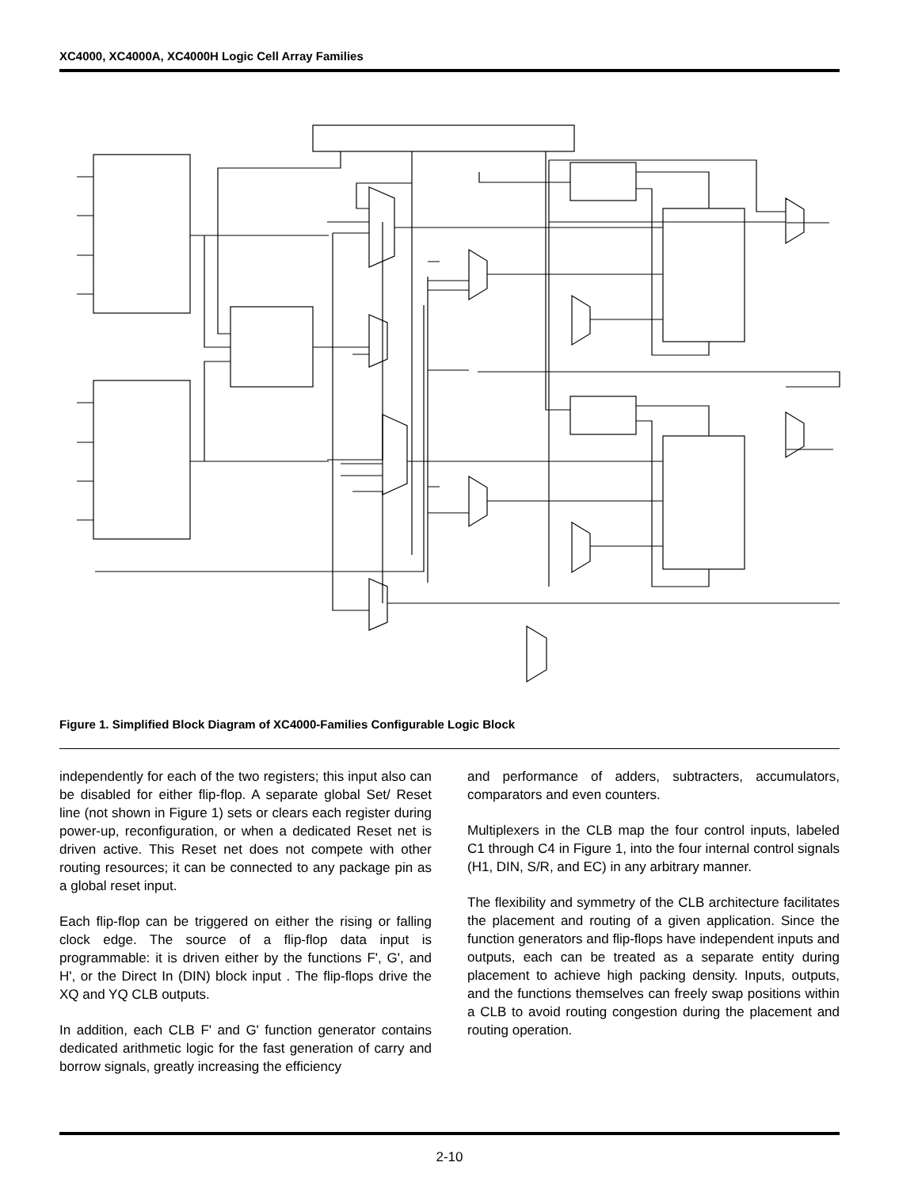XC4000, XC4000A, XC4000H Logic Cell Array Families
Figure 1. Simplified Block Diagram of XC4000-Families Configurable Logic Block
independently for each of the two registers; this input also can be disabled for either flip-flop. A separate global Set/ Reset line (not shown in Figure 1) sets or clears each register during power-up, reconfiguration, or when a dedicated Reset net is driven active. This Reset net does not compete with other routing resources; it can be connected to any package pin as a global reset input.
Each flip-flop can be triggered on either the rising or falling clock edge. The source of a flip-flop data input is programmable: it is driven either by the functions F', G', and H', or the Direct In (DIN) block input . The flip-flops drive the XQ and YQ CLB outputs.
In addition, each CLB F' and G' function generator contains dedicated arithmetic logic for the fast generation of carry and borrow signals, greatly increasing the efficiency
and performance of adders, subtracters, accumulators, comparators and even counters.
Multiplexers in the CLB map the four control inputs, labeled C1 through C4 in Figure 1, into the four internal control signals (H1, DIN, S/R, and EC) in any arbitrary manner.
The flexibility and symmetry of the CLB architecture facilitates the placement and routing of a given application. Since the function generators and flip-flops have independent inputs and outputs, each can be treated as a separate entity during placement to achieve high packing density. Inputs, outputs, and the functions themselves can freely swap positions within a CLB to avoid routing congestion during the placement and routing operation.
2-10